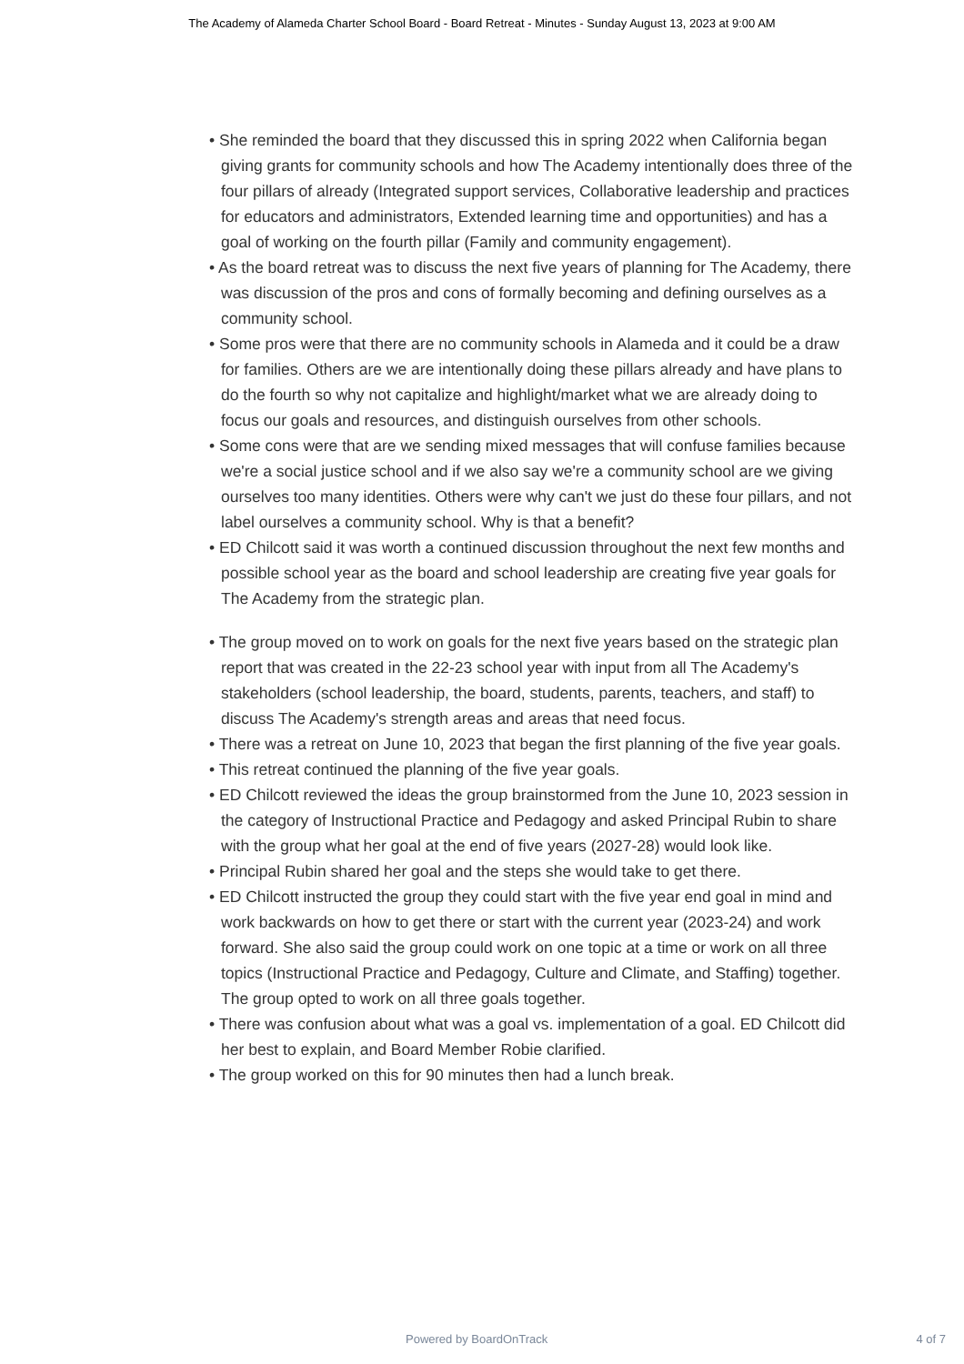The Academy of Alameda Charter School Board - Board Retreat - Minutes - Sunday August 13, 2023 at 9:00 AM
• She reminded the board that they discussed this in spring 2022 when California began giving grants for community schools and how The Academy intentionally does three of the four pillars of already (Integrated support services, Collaborative leadership and practices for educators and administrators, Extended learning time and opportunities) and has a goal of working on the fourth pillar (Family and community engagement).
• As the board retreat was to discuss the next five years of planning for The Academy, there was discussion of the pros and cons of formally becoming and defining ourselves as a community school.
• Some pros were that there are no community schools in Alameda and it could be a draw for families. Others are we are intentionally doing these pillars already and have plans to do the fourth so why not capitalize and highlight/market what we are already doing to focus our goals and resources, and distinguish ourselves from other schools.
• Some cons were that are we sending mixed messages that will confuse families because we're a social justice school and if we also say we're a community school are we giving ourselves too many identities. Others were why can't we just do these four pillars, and not label ourselves a community school. Why is that a benefit?
• ED Chilcott said it was worth a continued discussion throughout the next few months and possible school year as the board and school leadership are creating five year goals for The Academy from the strategic plan.
• The group moved on to work on goals for the next five years based on the strategic plan report that was created in the 22-23 school year with input from all The Academy's stakeholders (school leadership, the board, students, parents, teachers, and staff) to discuss The Academy's strength areas and areas that need focus.
• There was a retreat on June 10, 2023 that began the first planning of the five year goals.
• This retreat continued the planning of the five year goals.
• ED Chilcott reviewed the ideas the group brainstormed from the June 10, 2023 session in the category of Instructional Practice and Pedagogy and asked Principal Rubin to share with the group what her goal at the end of five years (2027-28) would look like.
• Principal Rubin shared her goal and the steps she would take to get there.
• ED Chilcott instructed the group they could start with the five year end goal in mind and work backwards on how to get there or start with the current year (2023-24) and work forward. She also said the group could work on one topic at a time or work on all three topics (Instructional Practice and Pedagogy, Culture and Climate, and Staffing) together. The group opted to work on all three goals together.
• There was confusion about what was a goal vs. implementation of a goal. ED Chilcott did her best to explain, and Board Member Robie clarified.
• The group worked on this for 90 minutes then had a lunch break.
Powered by BoardOnTrack 4 of 7